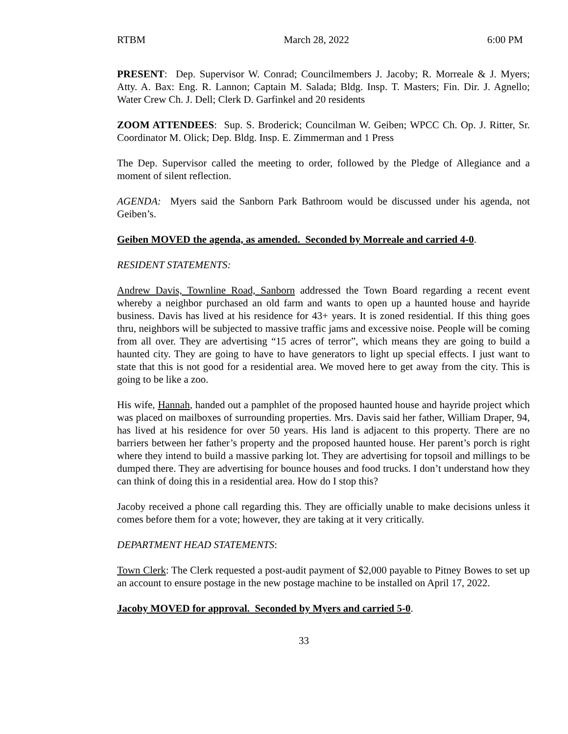RTBM March 28, 2022 6:00 PM
PRESENT: Dep. Supervisor W. Conrad; Councilmembers J. Jacoby; R. Morreale & J. Myers; Atty. A. Bax: Eng. R. Lannon; Captain M. Salada; Bldg. Insp. T. Masters; Fin. Dir. J. Agnello; Water Crew Ch. J. Dell; Clerk D. Garfinkel and 20 residents
ZOOM ATTENDEES: Sup. S. Broderick; Councilman W. Geiben; WPCC Ch. Op. J. Ritter, Sr. Coordinator M. Olick; Dep. Bldg. Insp. E. Zimmerman and 1 Press
The Dep. Supervisor called the meeting to order, followed by the Pledge of Allegiance and a moment of silent reflection.
AGENDA: Myers said the Sanborn Park Bathroom would be discussed under his agenda, not Geiben’s.
Geiben MOVED the agenda, as amended. Seconded by Morreale and carried 4-0.
RESIDENT STATEMENTS:
Andrew Davis, Townline Road, Sanborn addressed the Town Board regarding a recent event whereby a neighbor purchased an old farm and wants to open up a haunted house and hayride business. Davis has lived at his residence for 43+ years. It is zoned residential. If this thing goes thru, neighbors will be subjected to massive traffic jams and excessive noise. People will be coming from all over. They are advertising “15 acres of terror”, which means they are going to build a haunted city. They are going to have to have generators to light up special effects. I just want to state that this is not good for a residential area. We moved here to get away from the city. This is going to be like a zoo.
His wife, Hannah, handed out a pamphlet of the proposed haunted house and hayride project which was placed on mailboxes of surrounding properties. Mrs. Davis said her father, William Draper, 94, has lived at his residence for over 50 years. His land is adjacent to this property. There are no barriers between her father’s property and the proposed haunted house. Her parent’s porch is right where they intend to build a massive parking lot. They are advertising for topsoil and millings to be dumped there. They are advertising for bounce houses and food trucks. I don’t understand how they can think of doing this in a residential area. How do I stop this?
Jacoby received a phone call regarding this. They are officially unable to make decisions unless it comes before them for a vote; however, they are taking at it very critically.
DEPARTMENT HEAD STATEMENTS:
Town Clerk: The Clerk requested a post-audit payment of $2,000 payable to Pitney Bowes to set up an account to ensure postage in the new postage machine to be installed on April 17, 2022.
Jacoby MOVED for approval. Seconded by Myers and carried 5-0.
33